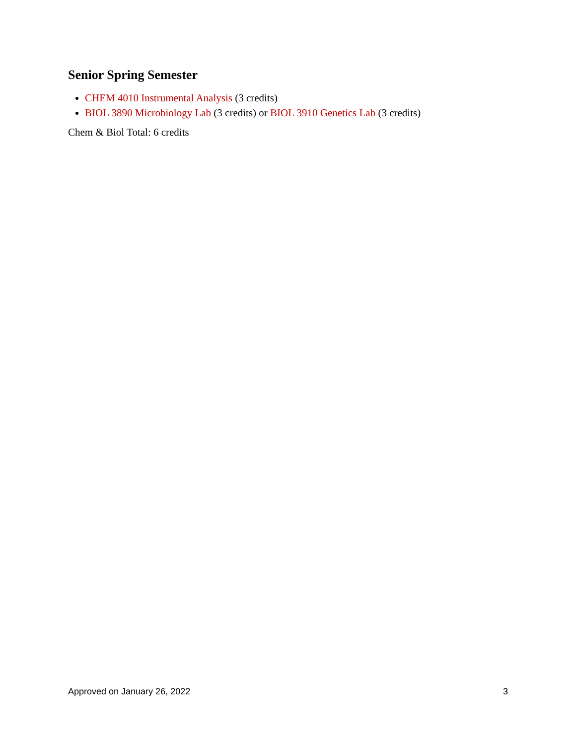Senior Spring Semester
CHEM 4010 Instrumental Analysis (3 credits)
BIOL 3890 Microbiology Lab (3 credits) or BIOL 3910 Genetics Lab (3 credits)
Chem & Biol Total: 6 credits
Approved on January 26, 2022 3